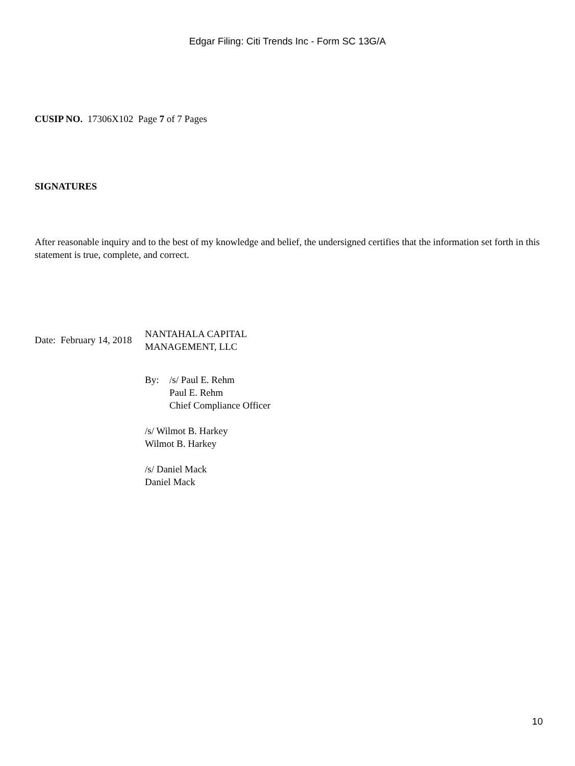Edgar Filing: Citi Trends Inc - Form SC 13G/A
CUSIP NO. 17306X102 Page 7 of 7 Pages
SIGNATURES
After reasonable inquiry and to the best of my knowledge and belief, the undersigned certifies that the information set forth in this statement is true, complete, and correct.
Date: February 14, 2018
NANTAHALA CAPITAL
MANAGEMENT, LLC
By: /s/ Paul E. Rehm
Paul E. Rehm
Chief Compliance Officer
/s/ Wilmot B. Harkey
Wilmot B. Harkey
/s/ Daniel Mack
Daniel Mack
10